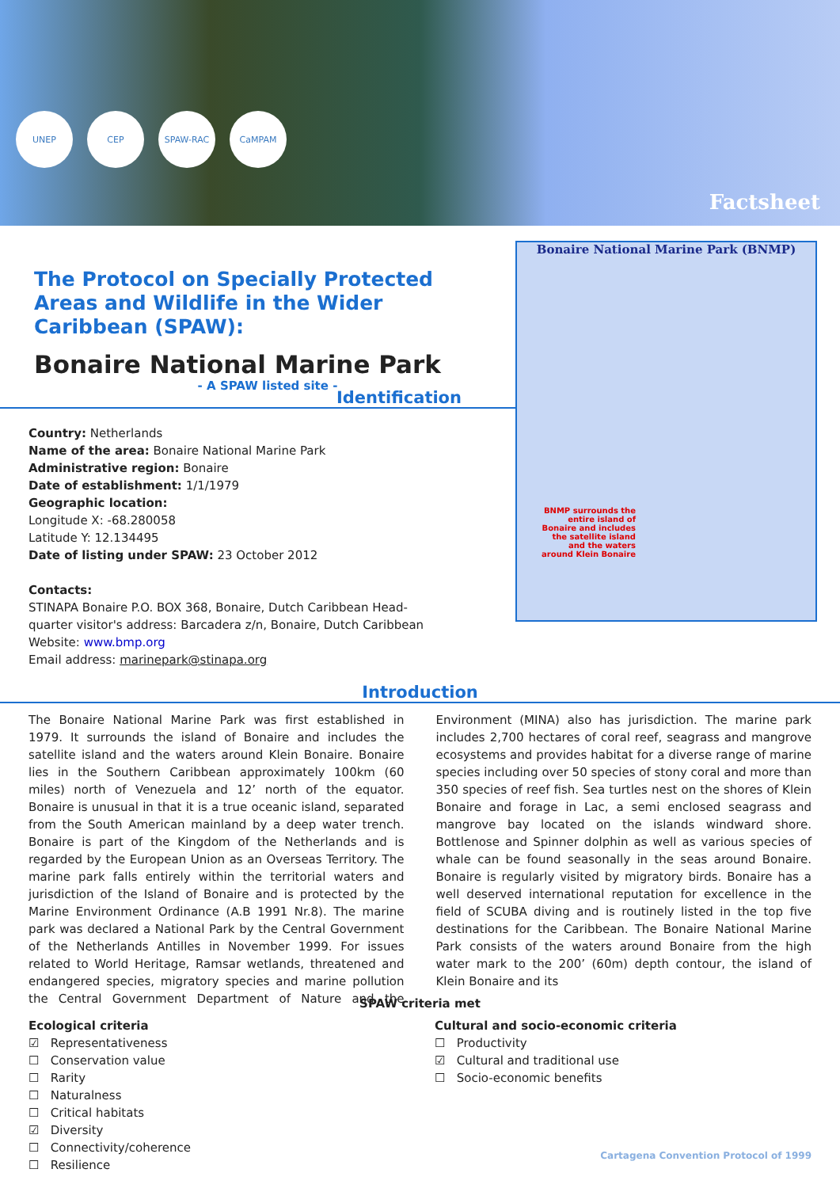UNEP CEP SPAW-RAC CaMPAM
Factsheet
The Protocol on Specially Protected Areas and Wildlife in the Wider Caribbean (SPAW):
Bonaire National Marine Park
- A SPAW listed site -
Bonaire National Marine Park (BNMP)
BNMP surrounds the entire island of Bonaire and includes the satellite island and the waters around Klein Bonaire
Identification
Country: Netherlands
Name of the area: Bonaire National Marine Park
Administrative region: Bonaire
Date of establishment: 1/1/1979
Geographic location:
Longitude X: -68.280058
Latitude Y: 12.134495
Date of listing under SPAW: 23 October 2012
Contacts:
STINAPA Bonaire P.O. BOX 368, Bonaire, Dutch Caribbean Head-
quarter visitor's address: Barcadera z/n, Bonaire, Dutch Caribbean
Website: www.bmp.org
Email address: marinepark@stinapa.org
Introduction
The Bonaire National Marine Park was first established in 1979. It surrounds the island of Bonaire and includes the satellite island and the waters around Klein Bonaire. Bonaire lies in the Southern Caribbean approximately 100km (60 miles) north of Venezuela and 12’ north of the equator. Bonaire is unusual in that it is a true oceanic island, separated from the South American mainland by a deep water trench. Bonaire is part of the Kingdom of the Netherlands and is regarded by the European Union as an Overseas Territory. The marine park falls entirely within the territorial waters and jurisdiction of the Island of Bonaire and is protected by the Marine Environment Ordinance (A.B 1991 Nr.8). The marine park was declared a National Park by the Central Government of the Netherlands Antilles in November 1999. For issues related to World Heritage, Ramsar wetlands, threatened and endangered species, migratory species and marine pollution the Central Government Department of Nature and the Environment (MINA) also has jurisdiction. The marine park includes 2,700 hectares of coral reef, seagrass and mangrove ecosystems and provides habitat for a diverse range of marine species including over 50 species of stony coral and more than 350 species of reef fish. Sea turtles nest on the shores of Klein Bonaire and forage in Lac, a semi enclosed seagrass and mangrove bay located on the islands windward shore. Bottlenose and Spinner dolphin as well as various species of whale can be found seasonally in the seas around Bonaire. Bonaire is regularly visited by migratory birds. Bonaire has a well deserved international reputation for excellence in the field of SCUBA diving and is routinely listed in the top five destinations for the Caribbean. The Bonaire National Marine Park consists of the waters around Bonaire from the high water mark to the 200’ (60m) depth contour, the island of Klein Bonaire and its
SPAW criteria met
Ecological criteria
☑ Representativeness
☐ Conservation value
☐ Rarity
☐ Naturalness
☐ Critical habitats
☑ Diversity
☐ Connectivity/coherence
☐ Resilience
Cultural and socio-economic criteria
☐ Productivity
☑ Cultural and traditional use
☐ Socio-economic benefits
Cartagena Convention Protocol of 1999